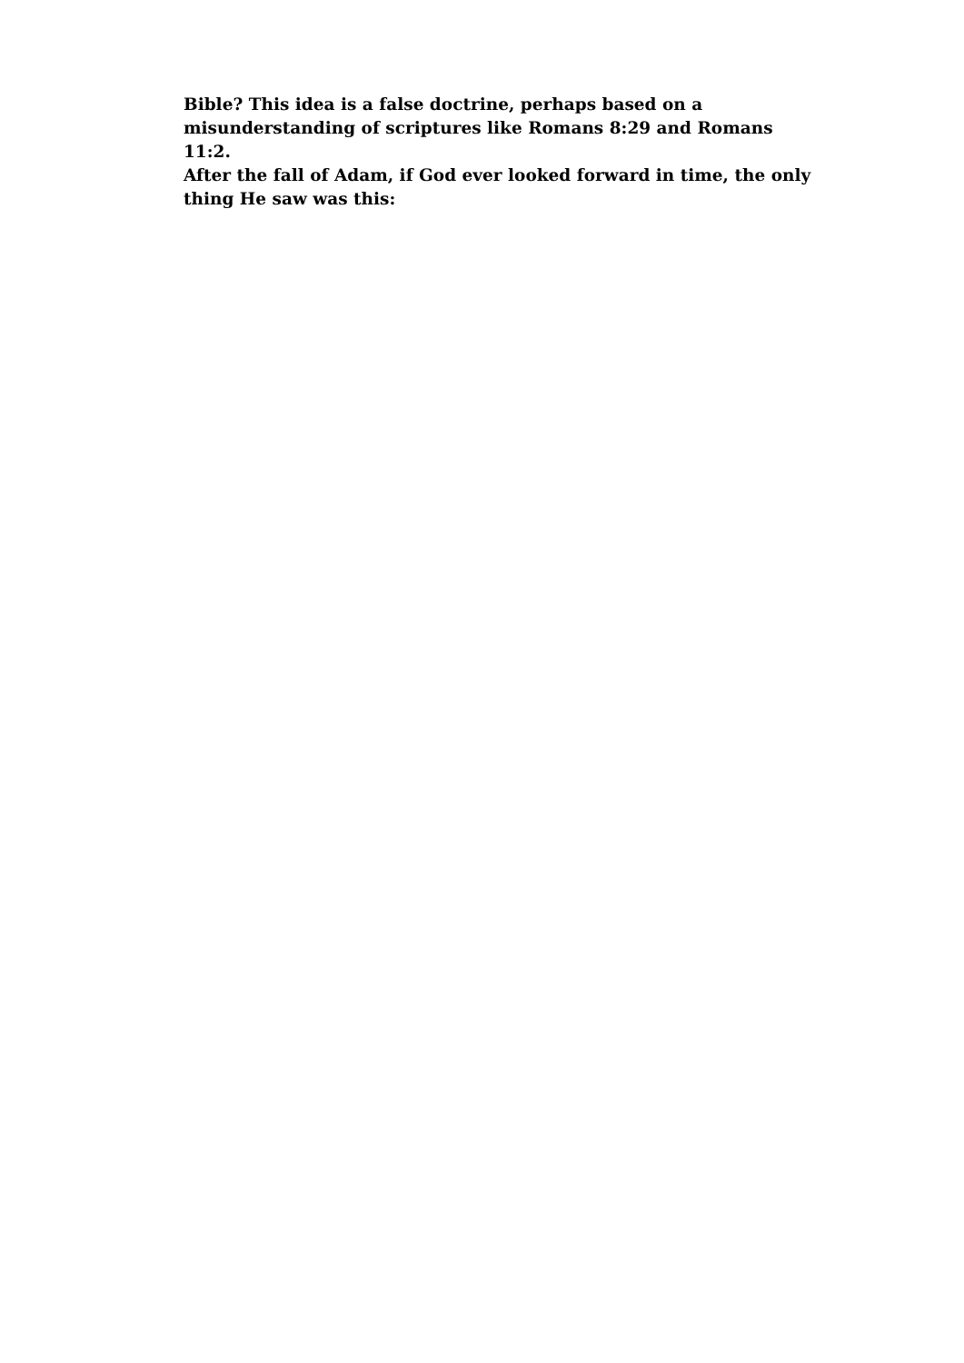Bible? This idea is a false doctrine, perhaps based on a
misunderstanding of scriptures like Romans 8:29 and Romans 11:2.
After the fall of Adam, if God ever looked forward in time, the only
thing He saw was this: